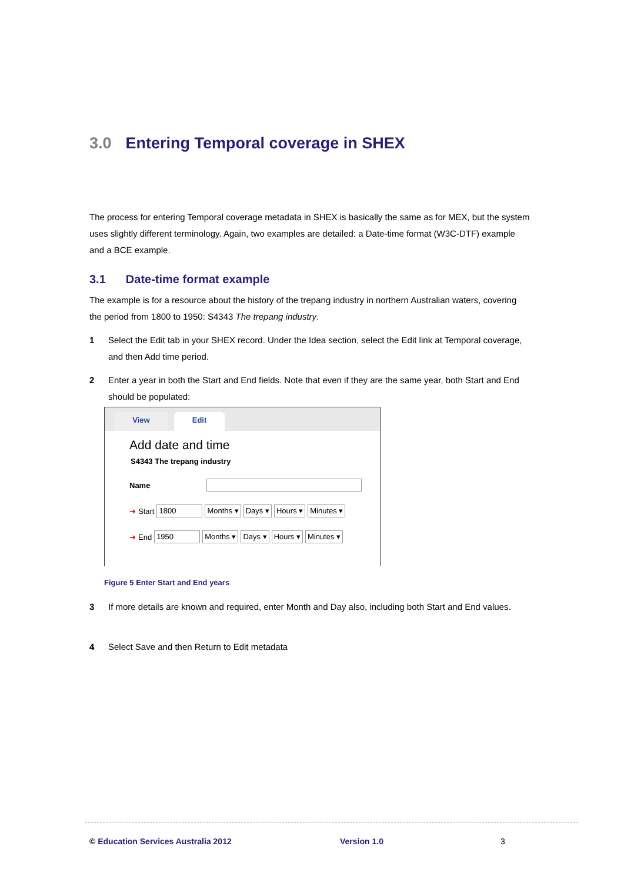3.0 Entering Temporal coverage in SHEX
The process for entering Temporal coverage metadata in SHEX is basically the same as for MEX, but the system uses slightly different terminology. Again, two examples are detailed: a Date-time format (W3C-DTF) example and a BCE example.
3.1 Date-time format example
The example is for a resource about the history of the trepang industry in northern Australian waters, covering the period from 1800 to 1950: S4343 The trepang industry.
1 Select the Edit tab in your SHEX record. Under the Idea section, select the Edit link at Temporal coverage, and then Add time period.
2 Enter a year in both the Start and End fields. Note that even if they are the same year, both Start and End should be populated:
View Edit
Add date and time
S4343 The trepang industry
Name
➜ Start 1800 Months ▾ Days ▾ Hours ▾ Minutes ▾
➜ End 1950 Months ▾ Days ▾ Hours ▾ Minutes ▾
Figure 5 Enter Start and End years
3 If more details are known and required, enter Month and Day also, including both Start and End values.
4 Select Save and then Return to Edit metadata
© Education Services Australia 2012
Version 1.0 3